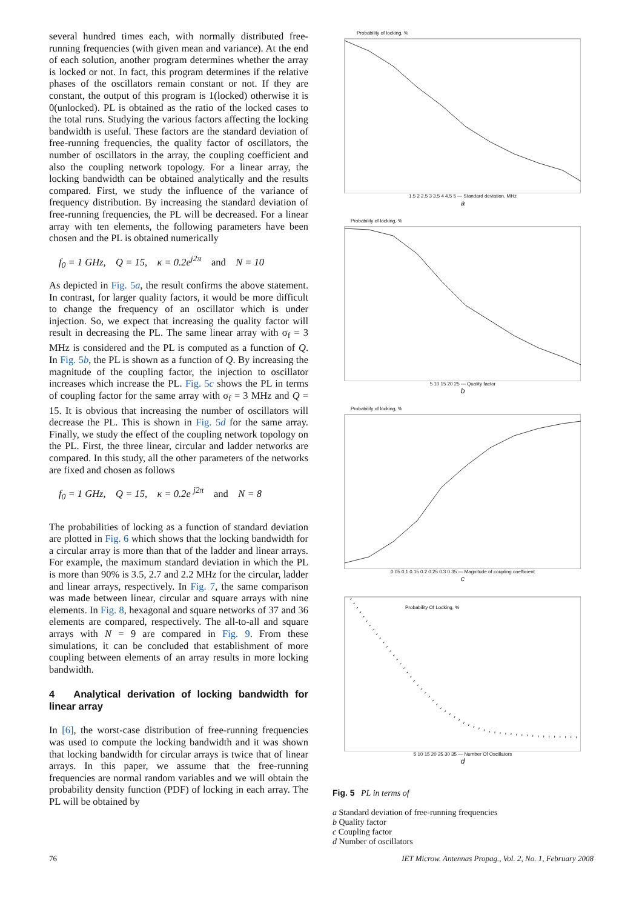several hundred times each, with normally distributed free-running frequencies (with given mean and variance). At the end of each solution, another program determines whether the array is locked or not. In fact, this program determines if the relative phases of the oscillators remain constant or not. If they are constant, the output of this program is 1(locked) otherwise it is 0(unlocked). PL is obtained as the ratio of the locked cases to the total runs. Studying the various factors affecting the locking bandwidth is useful. These factors are the standard deviation of free-running frequencies, the quality factor of oscillators, the number of oscillators in the array, the coupling coefficient and also the coupling network topology. For a linear array, the locking bandwidth can be obtained analytically and the results compared. First, we study the influence of the variance of frequency distribution. By increasing the standard deviation of free-running frequencies, the PL will be decreased. For a linear array with ten elements, the following parameters have been chosen and the PL is obtained numerically
f<sub>0</sub> = 1 GHz, Q = 15, κ = 0.2e<sup>j2π</sup> and N = 10
As depicted in Fig. 5a, the result confirms the above statement. In contrast, for larger quality factors, it would be more difficult to change the frequency of an oscillator which is under injection. So, we expect that increasing the quality factor will result in decreasing the PL. The same linear array with σ<sub>f</sub> = 3 MHz is considered and the PL is computed as a function of Q. In Fig. 5b, the PL is shown as a function of Q. By increasing the magnitude of the coupling factor, the injection to oscillator increases which increase the PL. Fig. 5c shows the PL in terms of coupling factor for the same array with σ<sub>f</sub> = 3 MHz and Q = 15. It is obvious that increasing the number of oscillators will decrease the PL. This is shown in Fig. 5d for the same array. Finally, we study the effect of the coupling network topology on the PL. First, the three linear, circular and ladder networks are compared. In this study, all the other parameters of the networks are fixed and chosen as follows
f<sub>0</sub> = 1 GHz, Q = 15, κ = 0.2e <sup>j2π</sup> and N = 8
The probabilities of locking as a function of standard deviation are plotted in Fig. 6 which shows that the locking bandwidth for a circular array is more than that of the ladder and linear arrays. For example, the maximum standard deviation in which the PL is more than 90% is 3.5, 2.7 and 2.2 MHz for the circular, ladder and linear arrays, respectively. In Fig. 7, the same comparison was made between linear, circular and square arrays with nine elements. In Fig. 8, hexagonal and square networks of 37 and 36 elements are compared, respectively. The all-to-all and square arrays with N = 9 are compared in Fig. 9. From these simulations, it can be concluded that establishment of more coupling between elements of an array results in more locking bandwidth.
4 Analytical derivation of locking bandwidth for linear array
In [6], the worst-case distribution of free-running frequencies was used to compute the locking bandwidth and it was shown that locking bandwidth for circular arrays is twice that of linear arrays. In this paper, we assume that the free-running frequencies are normal random variables and we will obtain the probability density function (PDF) of locking in each array. The PL will be obtained by
Probability of locking, %
1.5 2 2.5 3 3.5 4 4.5 5 — Standard deviation, MHz
a
Probability of locking, %
5 10 15 20 25 — Quality factor
b
Probability of locking, %
0.05 0.1 0.15 0.2 0.25 0.3 0.35 — Magnitude of coupling coefficient
c
Probability Of Locking, %
5 10 15 20 25 30 35 — Number Of Oscillators
d
Fig. 5 PL in terms of
a Standard deviation of free-running frequencies
b Quality factor
c Coupling factor
d Number of oscillators
76 IET Microw. Antennas Propag., Vol. 2, No. 1, February 2008